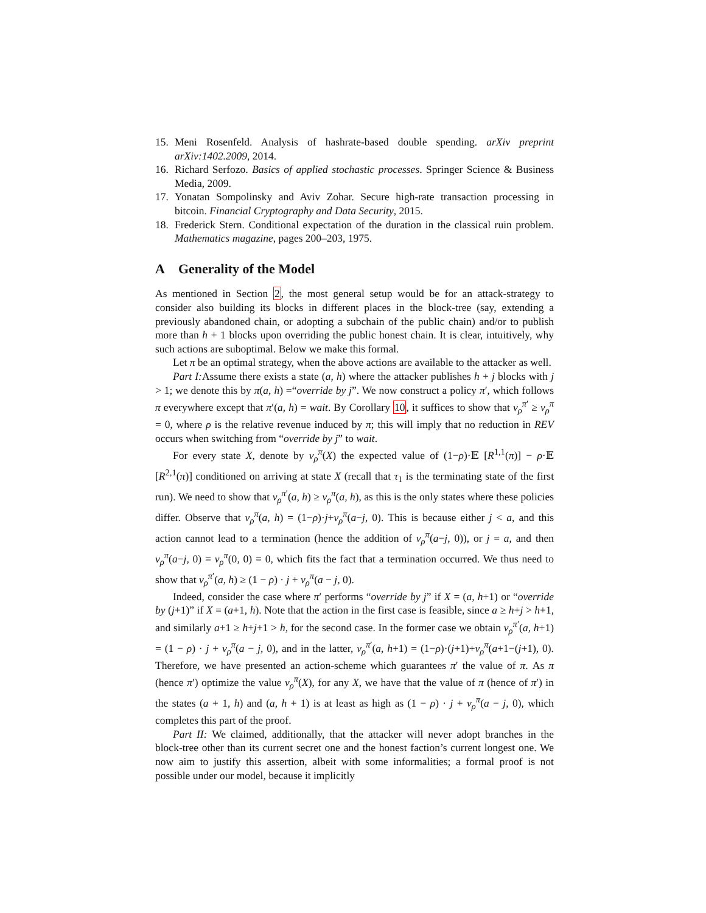15. Meni Rosenfeld. Analysis of hashrate-based double spending. arXiv preprint arXiv:1402.2009, 2014.
16. Richard Serfozo. Basics of applied stochastic processes. Springer Science & Business Media, 2009.
17. Yonatan Sompolinsky and Aviv Zohar. Secure high-rate transaction processing in bitcoin. Financial Cryptography and Data Security, 2015.
18. Frederick Stern. Conditional expectation of the duration in the classical ruin problem. Mathematics magazine, pages 200–203, 1975.
A Generality of the Model
As mentioned in Section 2, the most general setup would be for an attack-strategy to consider also building its blocks in different places in the block-tree (say, extending a previously abandoned chain, or adopting a subchain of the public chain) and/or to publish more than h + 1 blocks upon overriding the public honest chain. It is clear, intuitively, why such actions are suboptimal. Below we make this formal.
Let π be an optimal strategy, when the above actions are available to the attacker as well.
Part I: Assume there exists a state (a, h) where the attacker publishes h + j blocks with j > 1; we denote this by π(a, h) =“override by j”. We now construct a policy π′, which follows π everywhere except that π′(a, h) = wait. By Corollary 10, it suffices to show that v<sub>ρ</sub><sup>π′</sup> ≥ v<sub>ρ</sub><sup>π</sup> = 0, where ρ is the relative revenue induced by π; this will imply that no reduction in REV occurs when switching from “override by j” to wait.
For every state X, denote by v<sub>ρ</sub><sup>π</sup>(X) the expected value of (1−ρ)·𝔼 [R<sup>1,1</sup>(π)] − ρ·𝔼 [R<sup>2,1</sup>(π)] conditioned on arriving at state X (recall that τ<sub>1</sub> is the terminating state of the first run). We need to show that v<sub>ρ</sub><sup>π′</sup>(a, h) ≥ v<sub>ρ</sub><sup>π</sup>(a, h), as this is the only states where these policies differ. Observe that v<sub>ρ</sub><sup>π</sup>(a, h) = (1−ρ)·j+v<sub>ρ</sub><sup>π</sup>(a−j, 0). This is because either j < a, and this action cannot lead to a termination (hence the addition of v<sub>ρ</sub><sup>π</sup>(a−j, 0)), or j = a, and then v<sub>ρ</sub><sup>π</sup>(a−j, 0) = v<sub>ρ</sub><sup>π</sup>(0, 0) = 0, which fits the fact that a termination occurred. We thus need to show that v<sub>ρ</sub><sup>π′</sup>(a, h) ≥ (1 − ρ) · j + v<sub>ρ</sub><sup>π</sup>(a − j, 0).
Indeed, consider the case where π′ performs “override by j” if X = (a, h+1) or “override by (j+1)” if X = (a+1, h). Note that the action in the first case is feasible, since a ≥ h+j > h+1, and similarly a+1 ≥ h+j+1 > h, for the second case. In the former case we obtain v<sub>ρ</sub><sup>π′</sup>(a, h+1) = (1 − ρ) · j + v<sub>ρ</sub><sup>π</sup>(a − j, 0), and in the latter, v<sub>ρ</sub><sup>π′</sup>(a, h+1) = (1−ρ)·(j+1)+v<sub>ρ</sub><sup>π</sup>(a+1−(j+1), 0). Therefore, we have presented an action-scheme which guarantees π′ the value of π. As π (hence π′) optimize the value v<sub>ρ</sub><sup>π</sup>(X), for any X, we have that the value of π (hence of π′) in the states (a + 1, h) and (a, h + 1) is at least as high as (1 − ρ) · j + v<sub>ρ</sub><sup>π</sup>(a − j, 0), which completes this part of the proof.
Part II: We claimed, additionally, that the attacker will never adopt branches in the block-tree other than its current secret one and the honest faction’s current longest one. We now aim to justify this assertion, albeit with some informalities; a formal proof is not possible under our model, because it implicitly